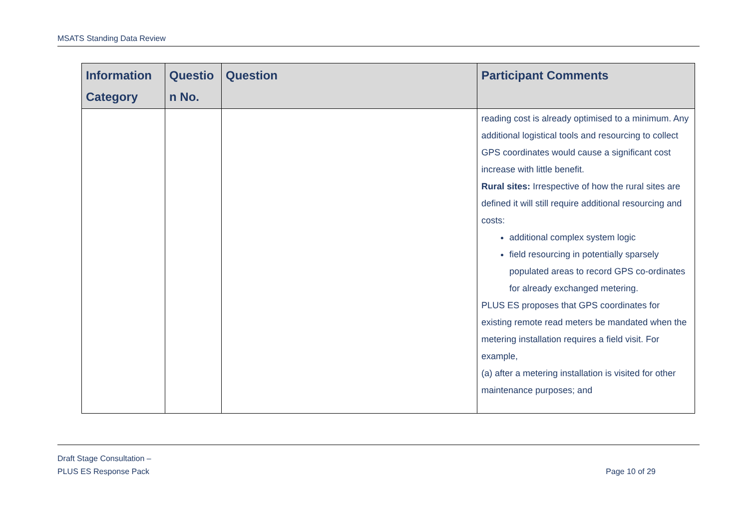MSATS Standing Data Review
| Information Category | Questio n No. | Question | Participant Comments |
| --- | --- | --- | --- |
| | | | reading cost is already optimised to a minimum. Any additional logistical tools and resourcing to collect GPS coordinates would cause a significant cost increase with little benefit. Rural sites: Irrespective of how the rural sites are defined it will still require additional resourcing and costs: additional complex system logic field resourcing in potentially sparsely populated areas to record GPS co-ordinates for already exchanged metering. PLUS ES proposes that GPS coordinates for existing remote read meters be mandated when the metering installation requires a field visit. For example, (a) after a metering installation is visited for other maintenance purposes; and |
Draft Stage Consultation –
PLUS ES Response Pack
Page 10 of 29